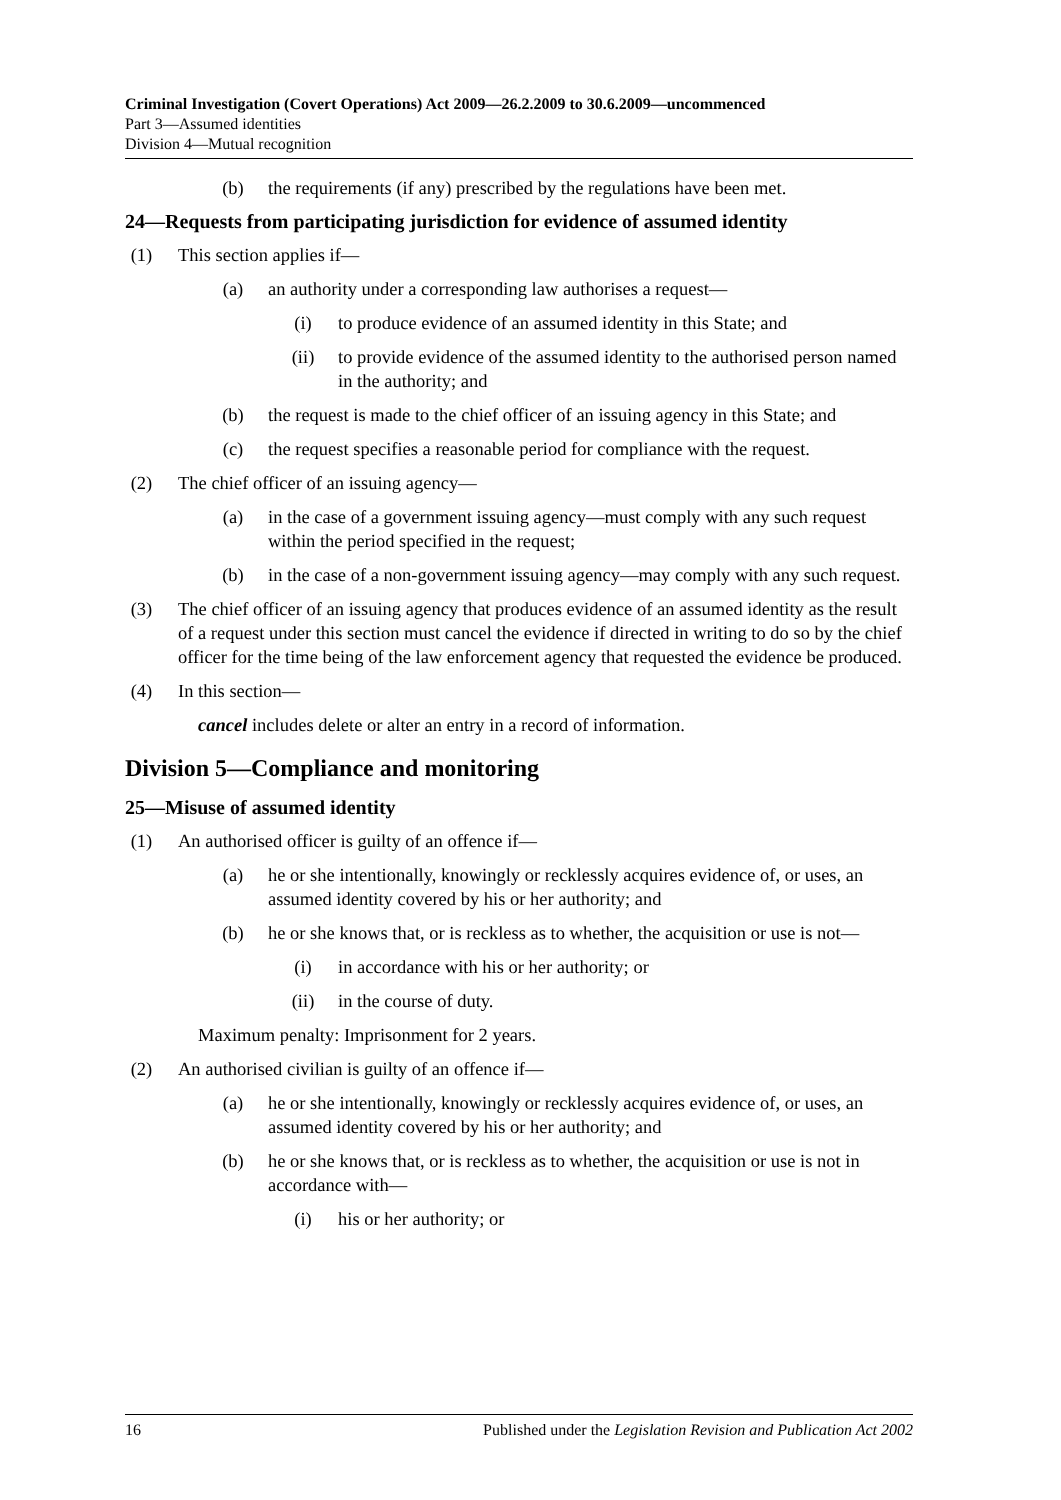Criminal Investigation (Covert Operations) Act 2009—26.2.2009 to 30.6.2009—uncommenced
Part 3—Assumed identities
Division 4—Mutual recognition
(b) the requirements (if any) prescribed by the regulations have been met.
24—Requests from participating jurisdiction for evidence of assumed identity
(1) This section applies if—
(a) an authority under a corresponding law authorises a request—
(i) to produce evidence of an assumed identity in this State; and
(ii) to provide evidence of the assumed identity to the authorised person named in the authority; and
(b) the request is made to the chief officer of an issuing agency in this State; and
(c) the request specifies a reasonable period for compliance with the request.
(2) The chief officer of an issuing agency—
(a) in the case of a government issuing agency—must comply with any such request within the period specified in the request;
(b) in the case of a non-government issuing agency—may comply with any such request.
(3) The chief officer of an issuing agency that produces evidence of an assumed identity as the result of a request under this section must cancel the evidence if directed in writing to do so by the chief officer for the time being of the law enforcement agency that requested the evidence be produced.
(4) In this section—
cancel includes delete or alter an entry in a record of information.
Division 5—Compliance and monitoring
25—Misuse of assumed identity
(1) An authorised officer is guilty of an offence if—
(a) he or she intentionally, knowingly or recklessly acquires evidence of, or uses, an assumed identity covered by his or her authority; and
(b) he or she knows that, or is reckless as to whether, the acquisition or use is not—
(i) in accordance with his or her authority; or
(ii) in the course of duty.
Maximum penalty: Imprisonment for 2 years.
(2) An authorised civilian is guilty of an offence if—
(a) he or she intentionally, knowingly or recklessly acquires evidence of, or uses, an assumed identity covered by his or her authority; and
(b) he or she knows that, or is reckless as to whether, the acquisition or use is not in accordance with—
(i) his or her authority; or
16 Published under the Legislation Revision and Publication Act 2002